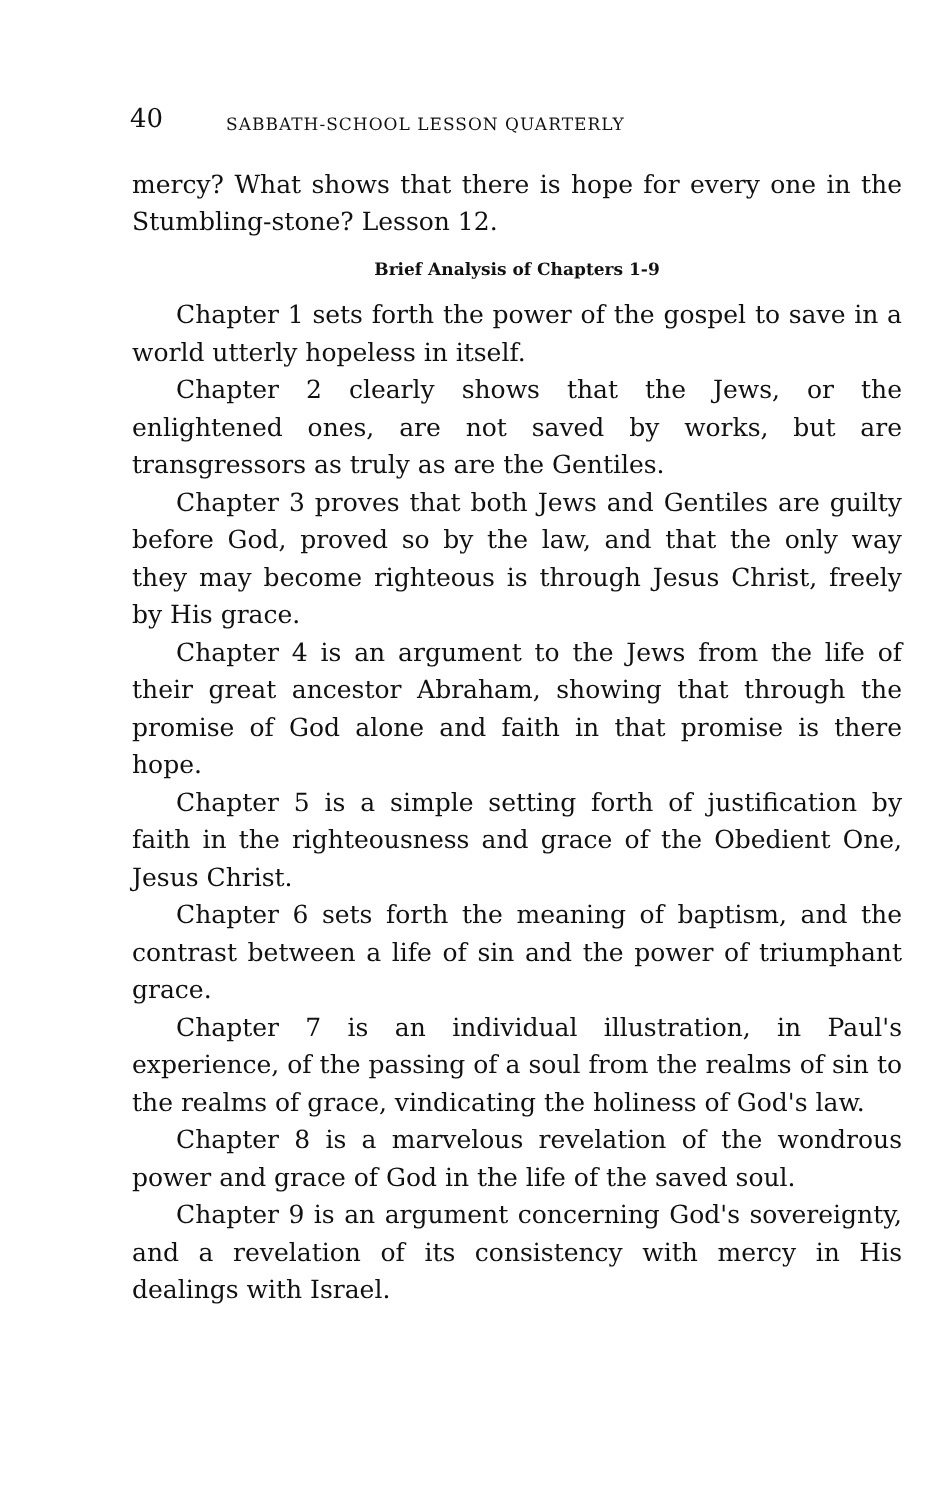40 SABBATH-SCHOOL LESSON QUARTERLY
mercy? What shows that there is hope for every one in the Stumbling-stone? Lesson 12.
Brief Analysis of Chapters 1-9
Chapter 1 sets forth the power of the gospel to save in a world utterly hopeless in itself.
Chapter 2 clearly shows that the Jews, or the enlightened ones, are not saved by works, but are transgressors as truly as are the Gentiles.
Chapter 3 proves that both Jews and Gentiles are guilty before God, proved so by the law, and that the only way they may become righteous is through Jesus Christ, freely by His grace.
Chapter 4 is an argument to the Jews from the life of their great ancestor Abraham, showing that through the promise of God alone and faith in that promise is there hope.
Chapter 5 is a simple setting forth of justification by faith in the righteousness and grace of the Obedient One, Jesus Christ.
Chapter 6 sets forth the meaning of baptism, and the contrast between a life of sin and the power of triumphant grace.
Chapter 7 is an individual illustration, in Paul's experience, of the passing of a soul from the realms of sin to the realms of grace, vindicating the holiness of God's law.
Chapter 8 is a marvelous revelation of the wondrous power and grace of God in the life of the saved soul.
Chapter 9 is an argument concerning God's sovereignty, and a revelation of its consistency with mercy in His dealings with Israel.